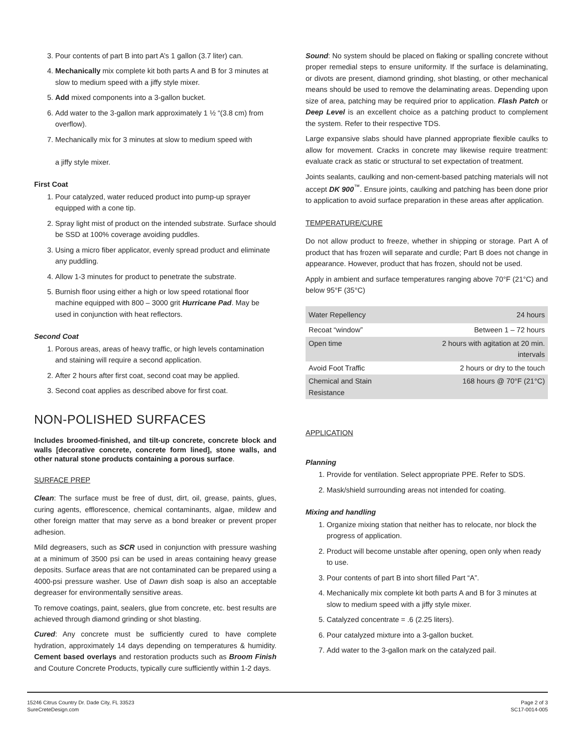3. Pour contents of part B into part A’s 1 gallon (3.7 liter) can.
4. Mechanically mix complete kit both parts A and B for 3 minutes at slow to medium speed with a jiffy style mixer.
5. Add mixed components into a 3-gallon bucket.
6. Add water to the 3-gallon mark approximately 1 ½ “(3.8 cm) from overflow).
7. Mechanically mix for 3 minutes at slow to medium speed with
a jiffy style mixer.
First Coat
1. Pour catalyzed, water reduced product into pump-up sprayer equipped with a cone tip.
2. Spray light mist of product on the intended substrate. Surface should be SSD at 100% coverage avoiding puddles.
3. Using a micro fiber applicator, evenly spread product and eliminate any puddling.
4. Allow 1-3 minutes for product to penetrate the substrate.
5. Burnish floor using either a high or low speed rotational floor machine equipped with 800 – 3000 grit Hurricane Pad. May be used in conjunction with heat reflectors.
Second Coat
1. Porous areas, areas of heavy traffic, or high levels contamination and staining will require a second application.
2. After 2 hours after first coat, second coat may be applied.
3. Second coat applies as described above for first coat.
NON-POLISHED SURFACES
Includes broomed-finished, and tilt-up concrete, concrete block and walls [decorative concrete, concrete form lined], stone walls, and other natural stone products containing a porous surface.
SURFACE PREP
Clean: The surface must be free of dust, dirt, oil, grease, paints, glues, curing agents, efflorescence, chemical contaminants, algae, mildew and other foreign matter that may serve as a bond breaker or prevent proper adhesion.
Mild degreasers, such as SCR used in conjunction with pressure washing at a minimum of 3500 psi can be used in areas containing heavy grease deposits. Surface areas that are not contaminated can be prepared using a 4000-psi pressure washer. Use of Dawn dish soap is also an acceptable degreaser for environmentally sensitive areas.
To remove coatings, paint, sealers, glue from concrete, etc. best results are achieved through diamond grinding or shot blasting.
Cured: Any concrete must be sufficiently cured to have complete hydration, approximately 14 days depending on temperatures & humidity. Cement based overlays and restoration products such as Broom Finish and Couture Concrete Products, typically cure sufficiently within 1-2 days.
Sound: No system should be placed on flaking or spalling concrete without proper remedial steps to ensure uniformity. If the surface is delaminating, or divots are present, diamond grinding, shot blasting, or other mechanical means should be used to remove the delaminating areas. Depending upon size of area, patching may be required prior to application. Flash Patch or Deep Level is an excellent choice as a patching product to complement the system. Refer to their respective TDS.
Large expansive slabs should have planned appropriate flexible caulks to allow for movement. Cracks in concrete may likewise require treatment: evaluate crack as static or structural to set expectation of treatment.
Joints sealants, caulking and non-cement-based patching materials will not accept DK 900<sup>™</sup>. Ensure joints, caulking and patching has been done prior to application to avoid surface preparation in these areas after application.
TEMPERATURE/CURE
Do not allow product to freeze, whether in shipping or storage. Part A of product that has frozen will separate and curdle; Part B does not change in appearance. However, product that has frozen, should not be used.
Apply in ambient and surface temperatures ranging above 70°F (21°C) and below 95°F (35°C)
| Water Repellency | 24 hours |
| Recoat “window” | Between 1 – 72 hours |
| Open time | 2 hours with agitation at 20 min. intervals |
| Avoid Foot Traffic | 2 hours or dry to the touch |
| Chemical and Stain Resistance | 168 hours @ 70°F (21°C) |
APPLICATION
Planning
1. Provide for ventilation. Select appropriate PPE. Refer to SDS.
2. Mask/shield surrounding areas not intended for coating.
Mixing and handling
1. Organize mixing station that neither has to relocate, nor block the progress of application.
2. Product will become unstable after opening, open only when ready to use.
3. Pour contents of part B into short filled Part “A”.
4. Mechanically mix complete kit both parts A and B for 3 minutes at slow to medium speed with a jiffy style mixer.
5. Catalyzed concentrate = .6 (2.25 liters).
6. Pour catalyzed mixture into a 3-gallon bucket.
7. Add water to the 3-gallon mark on the catalyzed pail.
15246 Citrus Country Dr. Dade City, FL 33523
SureCreteDesign.com
Page 2 of 3
SC17-0014-005